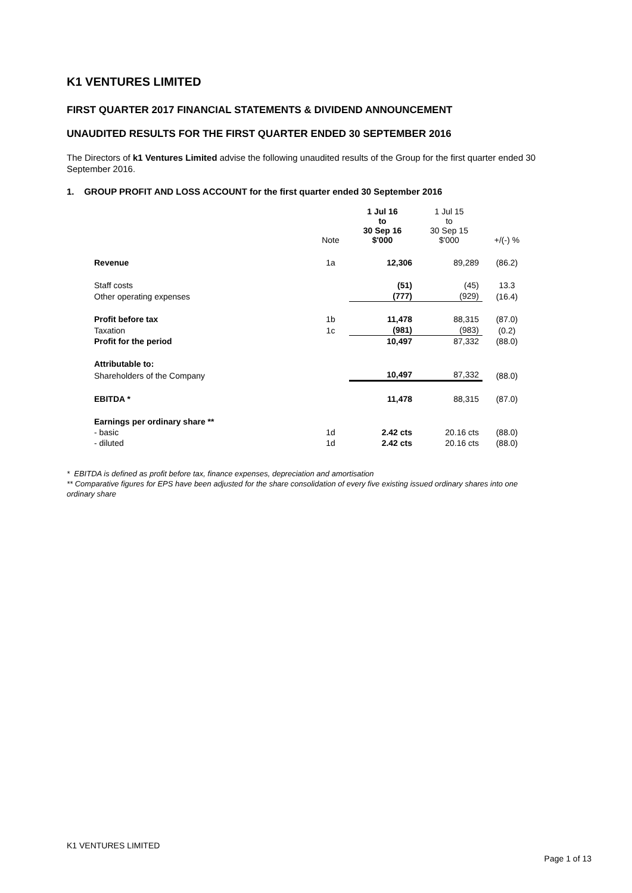K1 VENTURES LIMITED
FIRST QUARTER 2017 FINANCIAL STATEMENTS & DIVIDEND ANNOUNCEMENT
UNAUDITED RESULTS FOR THE FIRST QUARTER ENDED 30 SEPTEMBER 2016
The Directors of k1 Ventures Limited advise the following unaudited results of the Group for the first quarter ended 30 September 2016.
1. GROUP PROFIT AND LOSS ACCOUNT for the first quarter ended 30 September 2016
| | Note | 1 Jul 16 to 30 Sep 16 $'000 | 1 Jul 15 to 30 Sep 15 $'000 | +/(-) % |
| --- | --- | --- | --- | --- |
| Revenue | 1a | 12,306 | 89,289 | (86.2) |
| Staff costs | | (51) | (45) | 13.3 |
| Other operating expenses | | (777) | (929) | (16.4) |
| Profit before tax | 1b | 11,478 | 88,315 | (87.0) |
| Taxation | 1c | (981) | (983) | (0.2) |
| Profit for the period | | 10,497 | 87,332 | (88.0) |
| Attributable to: | | | | |
| Shareholders of the Company | | 10,497 | 87,332 | (88.0) |
| EBITDA * | | 11,478 | 88,315 | (87.0) |
| Earnings per ordinary share ** | | | | |
| - basic | 1d | 2.42 cts | 20.16 cts | (88.0) |
| - diluted | 1d | 2.42 cts | 20.16 cts | (88.0) |
* EBITDA is defined as profit before tax, finance expenses, depreciation and amortisation
** Comparative figures for EPS have been adjusted for the share consolidation of every five existing issued ordinary shares into one ordinary share
K1 VENTURES LIMITED
Page 1 of 13